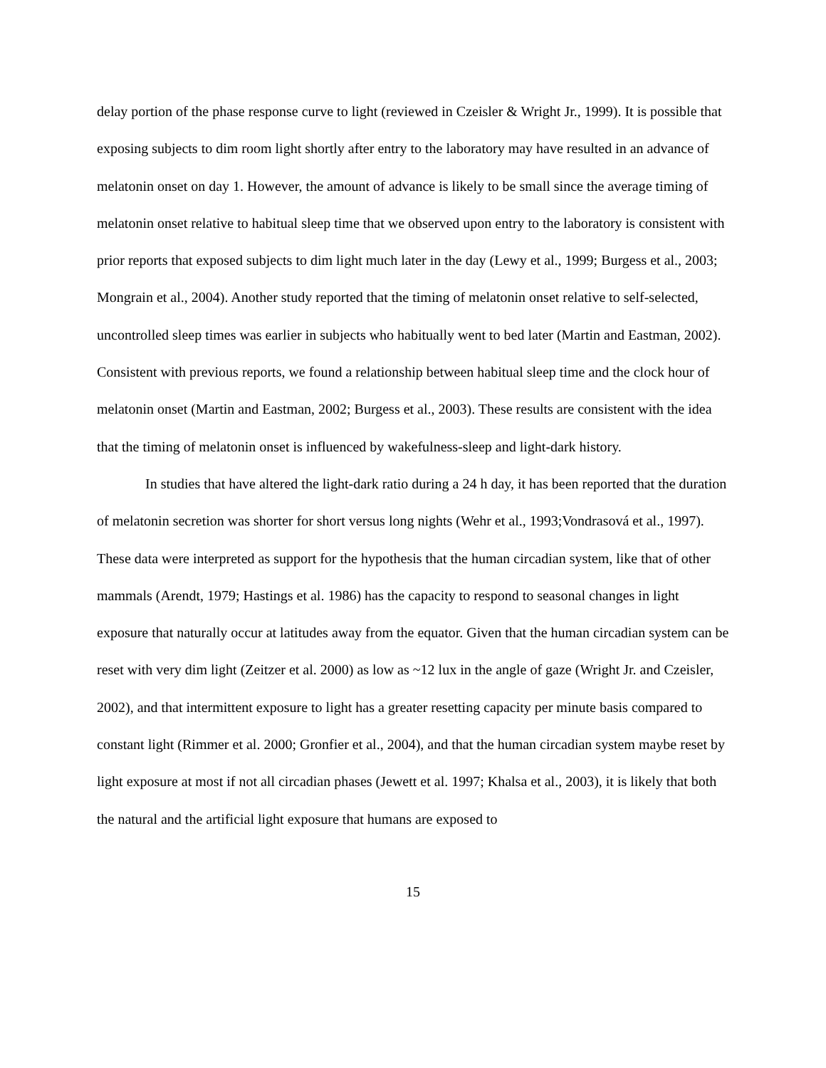delay portion of the phase response curve to light (reviewed in Czeisler & Wright Jr., 1999). It is possible that exposing subjects to dim room light shortly after entry to the laboratory may have resulted in an advance of melatonin onset on day 1. However, the amount of advance is likely to be small since the average timing of melatonin onset relative to habitual sleep time that we observed upon entry to the laboratory is consistent with prior reports that exposed subjects to dim light much later in the day (Lewy et al., 1999; Burgess et al., 2003; Mongrain et al., 2004). Another study reported that the timing of melatonin onset relative to self-selected, uncontrolled sleep times was earlier in subjects who habitually went to bed later (Martin and Eastman, 2002). Consistent with previous reports, we found a relationship between habitual sleep time and the clock hour of melatonin onset (Martin and Eastman, 2002; Burgess et al., 2003). These results are consistent with the idea that the timing of melatonin onset is influenced by wakefulness-sleep and light-dark history.
In studies that have altered the light-dark ratio during a 24 h day, it has been reported that the duration of melatonin secretion was shorter for short versus long nights (Wehr et al., 1993;Vondrasová et al., 1997). These data were interpreted as support for the hypothesis that the human circadian system, like that of other mammals (Arendt, 1979; Hastings et al. 1986) has the capacity to respond to seasonal changes in light exposure that naturally occur at latitudes away from the equator. Given that the human circadian system can be reset with very dim light (Zeitzer et al. 2000) as low as ~12 lux in the angle of gaze (Wright Jr. and Czeisler, 2002), and that intermittent exposure to light has a greater resetting capacity per minute basis compared to constant light (Rimmer et al. 2000; Gronfier et al., 2004), and that the human circadian system maybe reset by light exposure at most if not all circadian phases (Jewett et al. 1997; Khalsa et al., 2003), it is likely that both the natural and the artificial light exposure that humans are exposed to
15